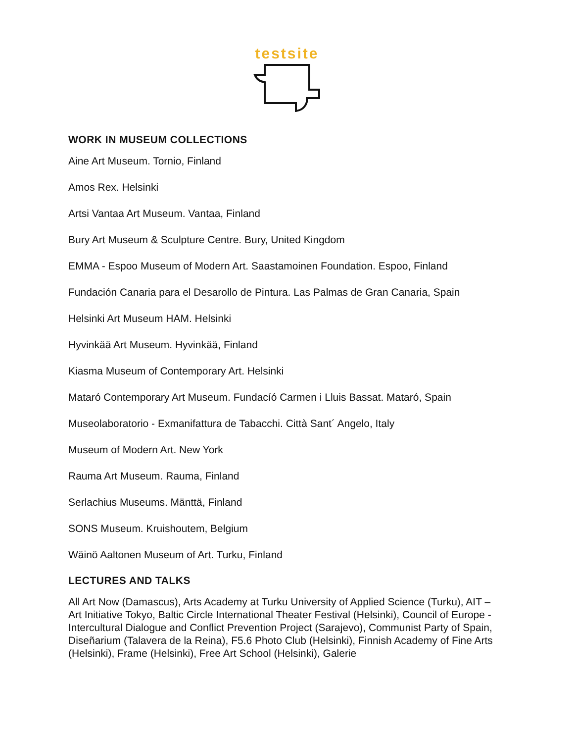testsite
WORK IN MUSEUM COLLECTIONS
Aine Art Museum. Tornio, Finland
Amos Rex. Helsinki
Artsi Vantaa Art Museum. Vantaa, Finland
Bury Art Museum & Sculpture Centre. Bury, United Kingdom
EMMA - Espoo Museum of Modern Art. Saastamoinen Foundation. Espoo, Finland
Fundación Canaria para el Desarollo de Pintura. Las Palmas de Gran Canaria, Spain
Helsinki Art Museum HAM. Helsinki
Hyvinkää Art Museum. Hyvinkää, Finland
Kiasma Museum of Contemporary Art. Helsinki
Mataró Contemporary Art Museum. Fundacíó Carmen i Lluis Bassat. Mataró, Spain
Museolaboratorio - Exmanifattura de Tabacchi. Città Sant´ Angelo, Italy
Museum of Modern Art. New York
Rauma Art Museum. Rauma, Finland
Serlachius Museums. Mänttä, Finland
SONS Museum. Kruishoutem, Belgium
Wäinö Aaltonen Museum of Art. Turku, Finland
LECTURES AND TALKS
All Art Now (Damascus), Arts Academy at Turku University of Applied Science (Turku), AIT – Art Initiative Tokyo, Baltic Circle International Theater Festival (Helsinki), Council of Europe - Intercultural Dialogue and Conflict Prevention Project (Sarajevo), Communist Party of Spain, Diseñarium (Talavera de la Reina), F5.6 Photo Club (Helsinki), Finnish Academy of Fine Arts (Helsinki), Frame (Helsinki), Free Art School (Helsinki), Galerie